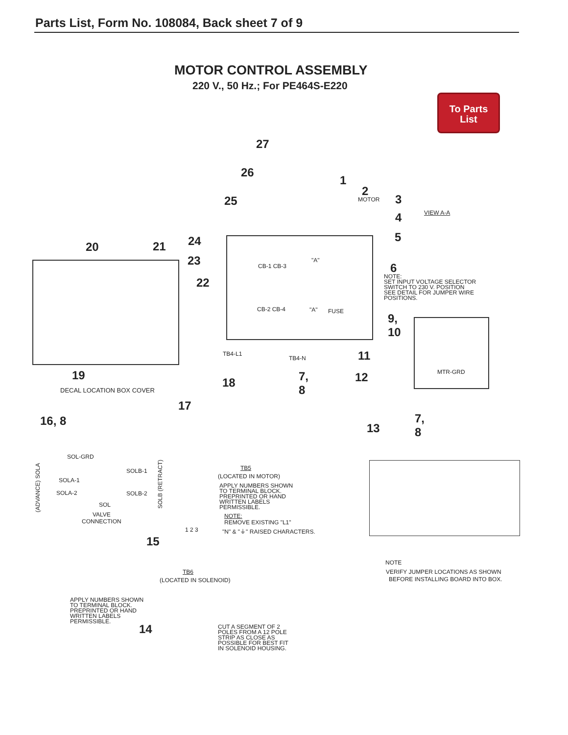Parts List, Form No. 108084, Back sheet 7 of 9
MOTOR CONTROL ASSEMBLY
220 V., 50 Hz.; For PE464S-E220
To Parts
List
27
26
1
2
MOTOR 3
25
4 VIEW A-A
5
24
20 21
23
6
NOTE:
SET INPUT VOLTAGE SELECTOR
SWITCH TO 230 V. POSITION
SEE DETAIL FOR JUMPER WIRE
POSITIONS.
22
CB-1 CB-3
CB-2 CB-4
"A"
"A" FUSE
9,
10
TB4-L1
TB4-N 11
MTR-GRD
19
7,
8
12
18
DECAL LOCATION BOX COVER
17
7,
8
16, 8
13
SOL-GRD
TB5
(LOCATED IN MOTOR)
SOLB-1
SOLA-1
(ADVANCE) SOLA
SOLB (RETRACT)
APPLY NUMBERS SHOWN
TO TERMINAL BLOCK.
PREPRINTED OR HAND
WRITTEN LABELS
PERMISSIBLE.
SOLA-2 SOLB-2
SOL
VALVE
CONNECTION
NOTE:
REMOVE EXISTING "L1"
1 2 3 "N" & "⏚" RAISED CHARACTERS.
15
NOTE
VERIFY JUMPER LOCATIONS AS SHOWN
BEFORE INSTALLING BOARD INTO BOX.
TB6
(LOCATED IN SOLENOID)
APPLY NUMBERS SHOWN
TO TERMINAL BLOCK.
PREPRINTED OR HAND
WRITTEN LABELS
PERMISSIBLE.
14
CUT A SEGMENT OF 2
POLES FROM A 12 POLE
STRIP AS CLOSE AS
POSSIBLE FOR BEST FIT
IN SOLENOID HOUSING.